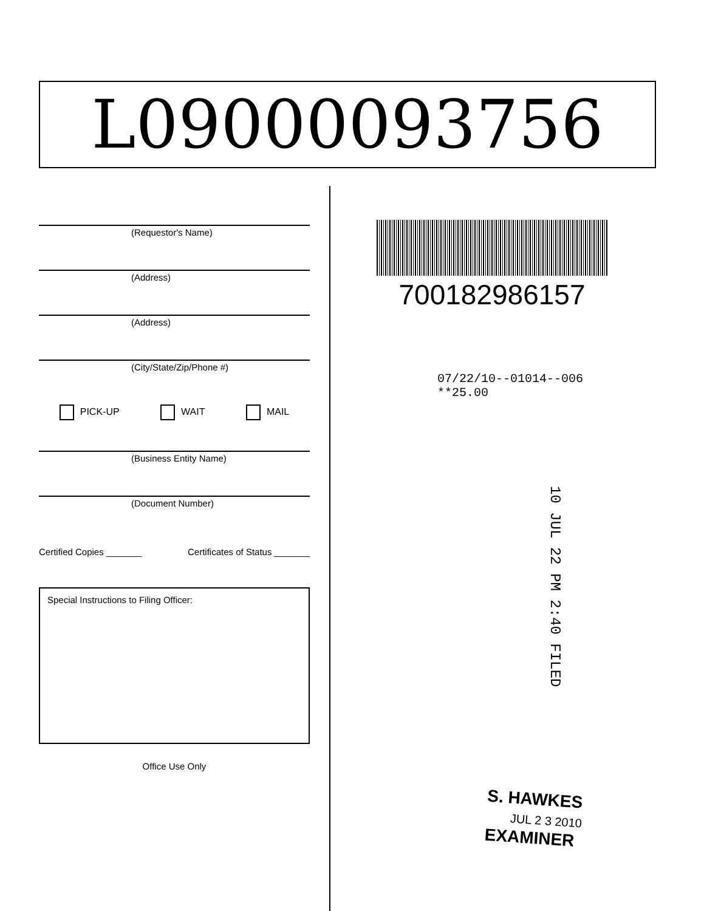L09000093756
(Requestor's Name)
(Address)
(Address)
(City/State/Zip/Phone #)
PICK-UP WAIT MAIL
(Business Entity Name)
(Document Number)
Certified Copies _______ Certificates of Status _______
Special Instructions to Filing Officer:
Office Use Only
700182986157
07/22/10--01014--006 **25.00
10 JUL 22 PM 2:40 FILED
S. HAWKES
JUL 2 3 2010
EXAMINER